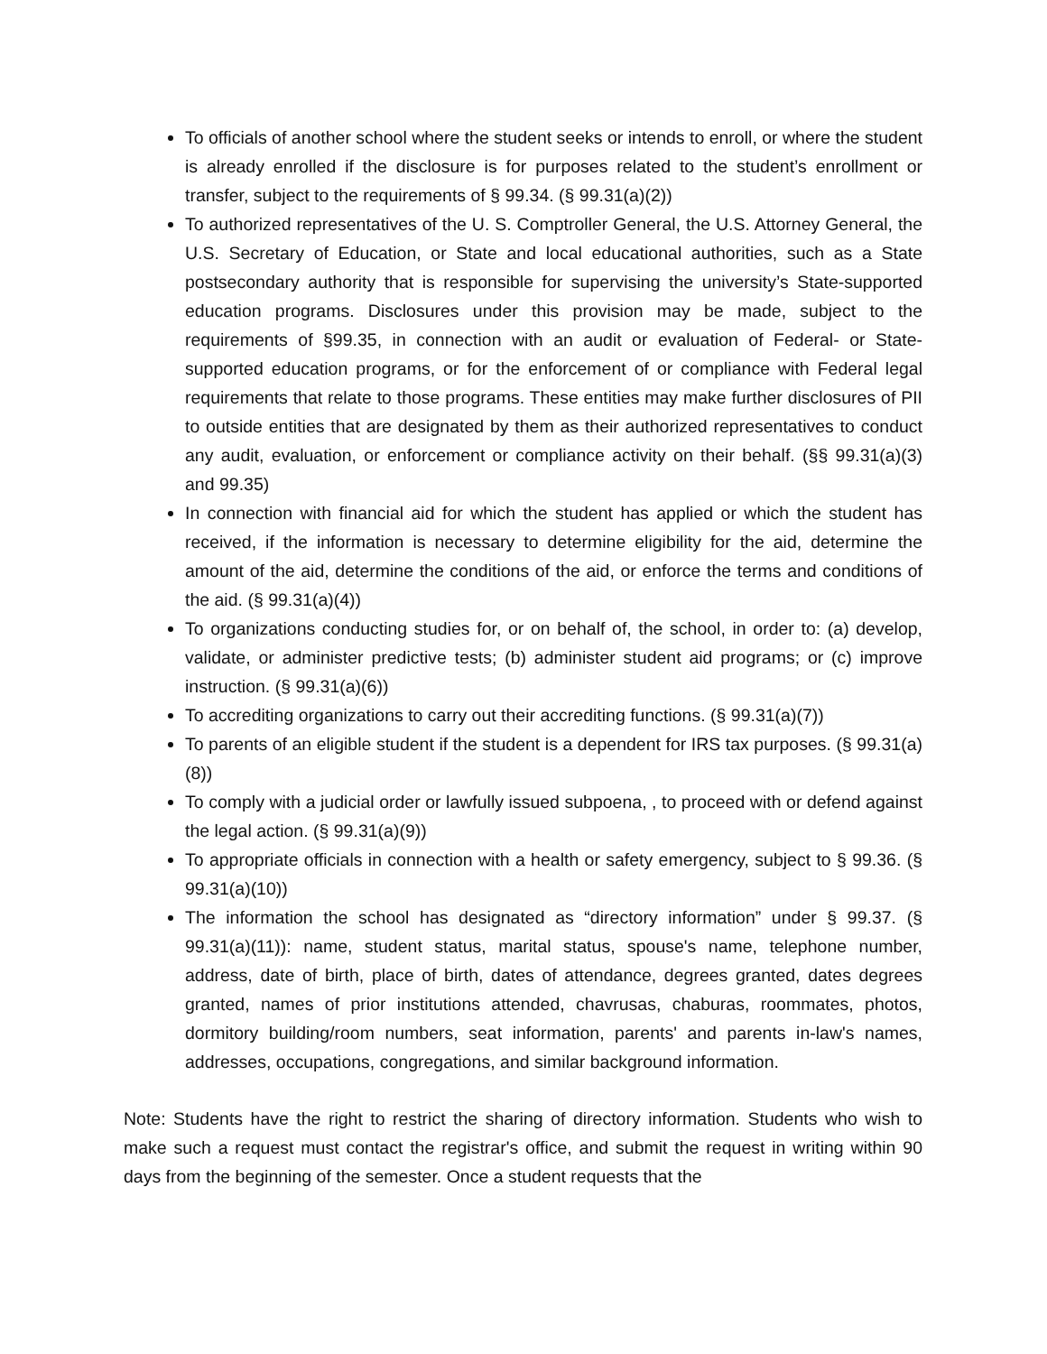To officials of another school where the student seeks or intends to enroll, or where the student is already enrolled if the disclosure is for purposes related to the student’s enrollment or transfer, subject to the requirements of § 99.34. (§ 99.31(a)(2))
To authorized representatives of the U. S. Comptroller General, the U.S. Attorney General, the U.S. Secretary of Education, or State and local educational authorities, such as a State postsecondary authority that is responsible for supervising the university’s State-supported education programs. Disclosures under this provision may be made, subject to the requirements of §99.35, in connection with an audit or evaluation of Federal- or State-supported education programs, or for the enforcement of or compliance with Federal legal requirements that relate to those programs. These entities may make further disclosures of PII to outside entities that are designated by them as their authorized representatives to conduct any audit, evaluation, or enforcement or compliance activity on their behalf. (§§ 99.31(a)(3) and 99.35)
In connection with financial aid for which the student has applied or which the student has received, if the information is necessary to determine eligibility for the aid, determine the amount of the aid, determine the conditions of the aid, or enforce the terms and conditions of the aid. (§ 99.31(a)(4))
To organizations conducting studies for, or on behalf of, the school, in order to: (a) develop, validate, or administer predictive tests; (b) administer student aid programs; or (c) improve instruction. (§ 99.31(a)(6))
To accrediting organizations to carry out their accrediting functions. (§ 99.31(a)(7))
To parents of an eligible student if the student is a dependent for IRS tax purposes. (§ 99.31(a)(8))
To comply with a judicial order or lawfully issued subpoena, , to proceed with or defend against the legal action. (§ 99.31(a)(9))
To appropriate officials in connection with a health or safety emergency, subject to § 99.36. (§ 99.31(a)(10))
The information the school has designated as “directory information” under § 99.37. (§ 99.31(a)(11)): name, student status, marital status, spouse's name, telephone number, address, date of birth, place of birth, dates of attendance, degrees granted, dates degrees granted, names of prior institutions attended, chavrusas, chaburas, roommates, photos, dormitory building/room numbers, seat information, parents' and parents in-law's names, addresses, occupations, congregations, and similar background information.
Note: Students have the right to restrict the sharing of directory information. Students who wish to make such a request must contact the registrar's office, and submit the request in writing within 90 days from the beginning of the semester. Once a student requests that the